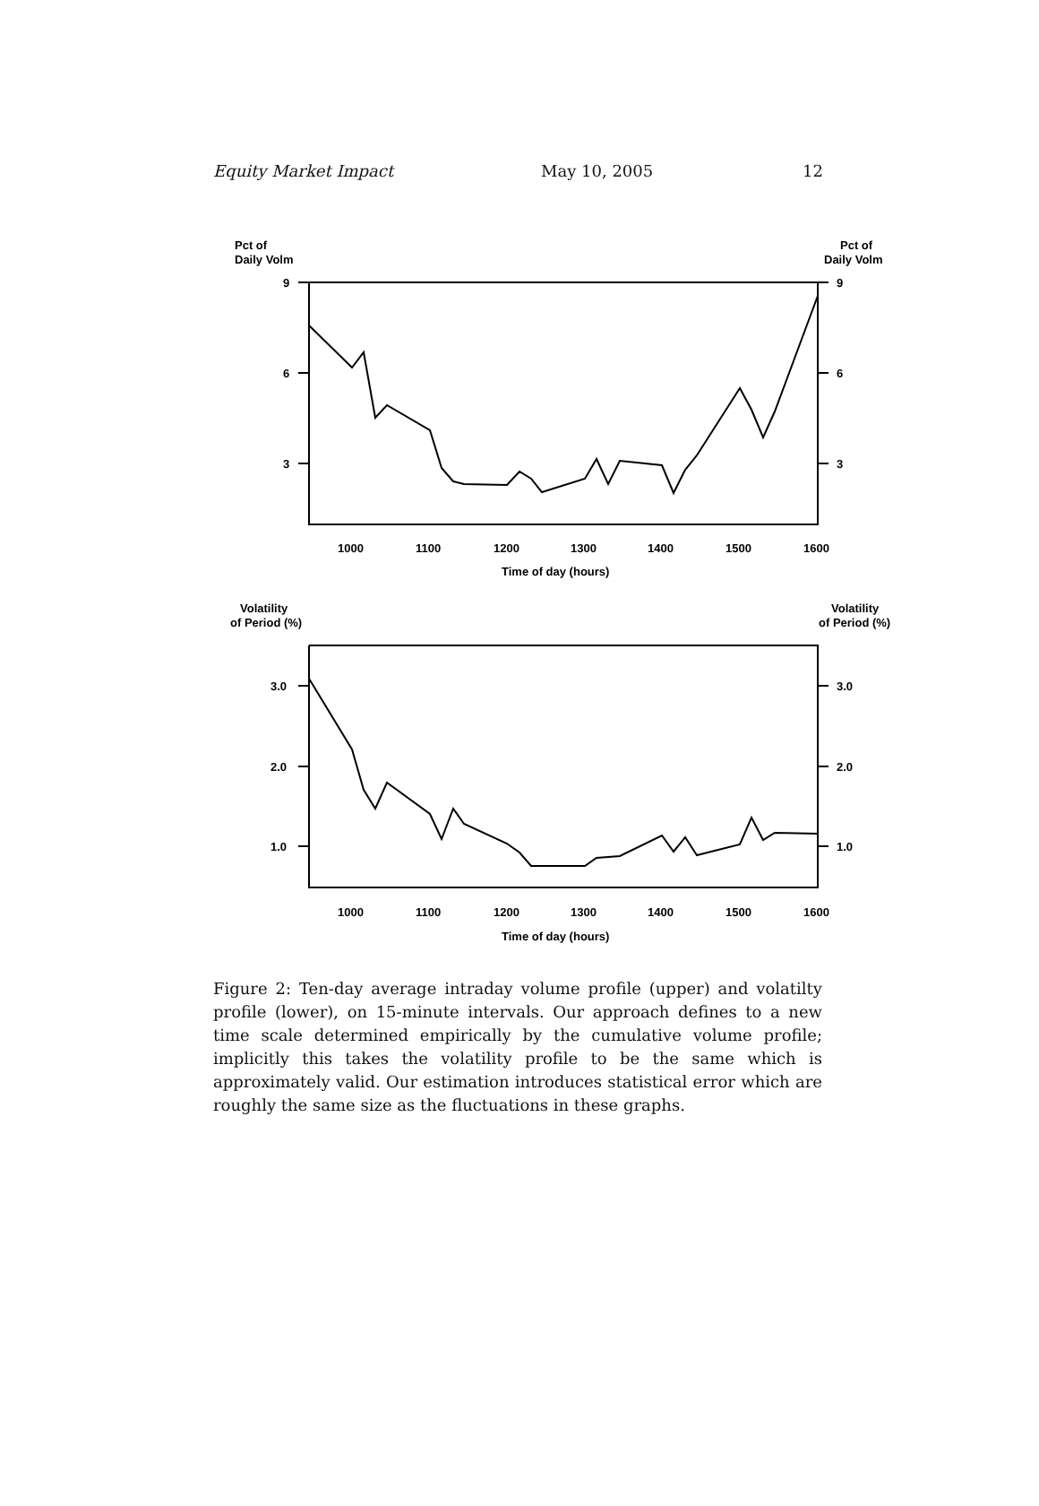Equity Market Impact May 10, 2005 12
Pct of
Daily Volm
Pct of
Daily Volm
9
6
3
9
6
3
1000
1100
1200
1300
1400
1500
1600
Time of day (hours)
Volatility
of Period (%)
Volatility
of Period (%)
3.0
2.0
1.0
3.0
2.0
1.0
1000
1100
1200
1300
1400
1500
1600
Time of day (hours)
Figure 2: Ten-day average intraday volume profile (upper) and volatilty profile (lower), on 15-minute intervals. Our approach defines to a new time scale determined empirically by the cumulative volume profile; implicitly this takes the volatility profile to be the same which is approximately valid. Our estimation introduces statistical error which are roughly the same size as the fluctuations in these graphs.